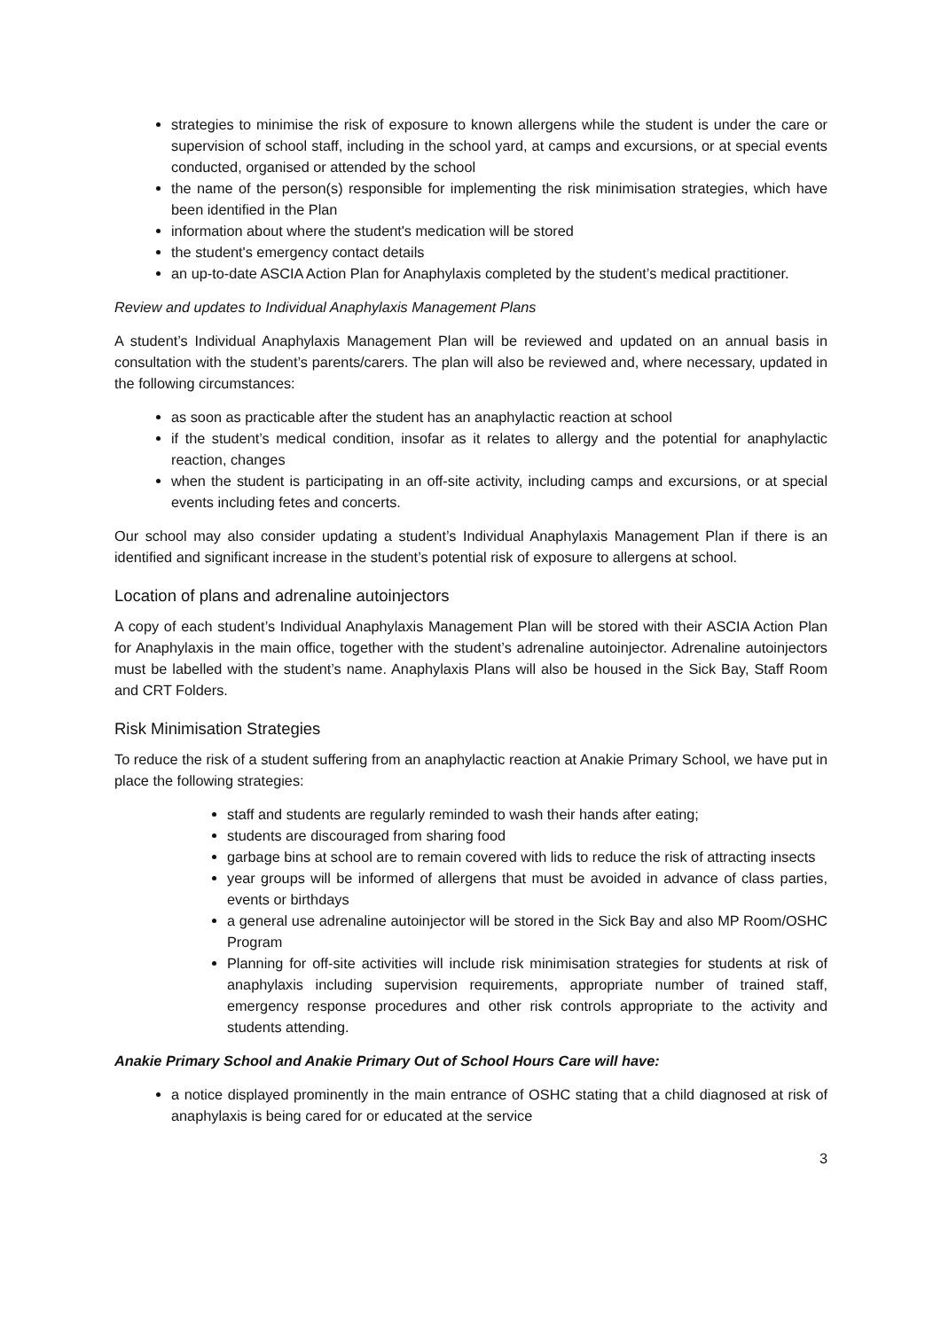strategies to minimise the risk of exposure to known allergens while the student is under the care or supervision of school staff, including in the school yard, at camps and excursions, or at special events conducted, organised or attended by the school
the name of the person(s) responsible for implementing the risk minimisation strategies, which have been identified in the Plan
information about where the student's medication will be stored
the student's emergency contact details
an up-to-date ASCIA Action Plan for Anaphylaxis completed by the student’s medical practitioner.
Review and updates to Individual Anaphylaxis Management Plans
A student’s Individual Anaphylaxis Management Plan will be reviewed and updated on an annual basis in consultation with the student’s parents/carers. The plan will also be reviewed and, where necessary, updated in the following circumstances:
as soon as practicable after the student has an anaphylactic reaction at school
if the student’s medical condition, insofar as it relates to allergy and the potential for anaphylactic reaction, changes
when the student is participating in an off-site activity, including camps and excursions, or at special events including fetes and concerts.
Our school may also consider updating a student’s Individual Anaphylaxis Management Plan if there is an identified and significant increase in the student’s potential risk of exposure to allergens at school.
Location of plans and adrenaline autoinjectors
A copy of each student’s Individual Anaphylaxis Management Plan will be stored with their ASCIA Action Plan for Anaphylaxis in the main office, together with the student’s adrenaline autoinjector. Adrenaline autoinjectors must be labelled with the student’s name. Anaphylaxis Plans will also be housed in the Sick Bay, Staff Room and CRT Folders.
Risk Minimisation Strategies
To reduce the risk of a student suffering from an anaphylactic reaction at Anakie Primary School, we have put in place the following strategies:
staff and students are regularly reminded to wash their hands after eating;
students are discouraged from sharing food
garbage bins at school are to remain covered with lids to reduce the risk of attracting insects
year groups will be informed of allergens that must be avoided in advance of class parties, events or birthdays
a general use adrenaline autoinjector will be stored in the Sick Bay and also MP Room/OSHC Program
Planning for off-site activities will include risk minimisation strategies for students at risk of anaphylaxis including supervision requirements, appropriate number of trained staff, emergency response procedures and other risk controls appropriate to the activity and students attending.
Anakie Primary School and Anakie Primary Out of School Hours Care will have:
a notice displayed prominently in the main entrance of OSHC stating that a child diagnosed at risk of anaphylaxis is being cared for or educated at the service
3